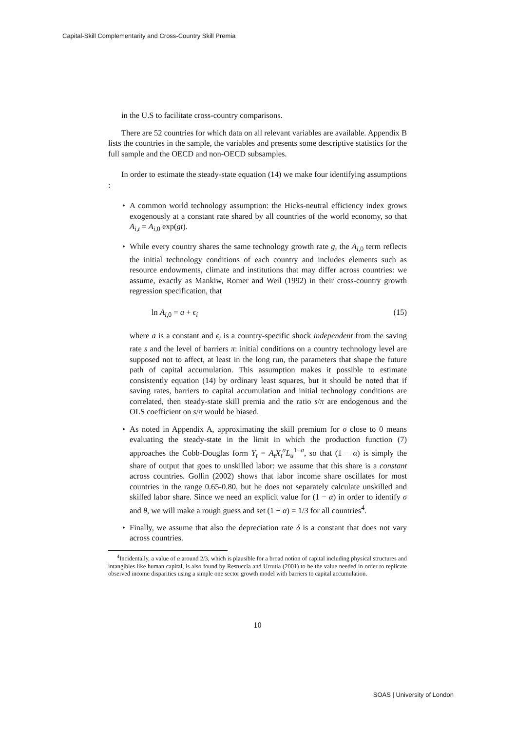Capital-Skill Complementarity and Cross-Country Skill Premia
in the U.S to facilitate cross-country comparisons.
There are 52 countries for which data on all relevant variables are available. Appendix B lists the countries in the sample, the variables and presents some descriptive statistics for the full sample and the OECD and non-OECD subsamples.
In order to estimate the steady-state equation (14) we make four identifying assumptions :
• A common world technology assumption: the Hicks-neutral efficiency index grows exogenously at a constant rate shared by all countries of the world economy, so that A<sub>i,t</sub> = A<sub>i, 0</sub> exp(gt).
• While every country shares the same technology growth rate g, the A<sub>i, 0</sub> term reflects the initial technology conditions of each country and includes elements such as resource endowments, climate and institutions that may differ across countries: we assume, exactly as Mankiw, Romer and Weil (1992) in their cross-country growth regression specification, that
ln A<sub>i, 0</sub> = a + ϵ<sub>i</sub> (15)
where a is a constant and ϵ<sub>i</sub> is a country-specific shock independent from the saving rate s and the level of barriers π: initial conditions on a country technology level are supposed not to affect, at least in the long run, the parameters that shape the future path of capital accumulation. This assumption makes it possible to estimate consistently equation (14) by ordinary least squares, but it should be noted that if saving rates, barriers to capital accumulation and initial technology conditions are correlated, then steady-state skill premia and the ratio s/π are endogenous and the OLS coefficient on s/π would be biased.
• As noted in Appendix A, approximating the skill premium for σ close to 0 means evaluating the steady-state in the limit in which the production function (7) approaches the Cobb-Douglas form Y<sub>t</sub> = A<sub>t</sub>X<sub>t</sub><sup>a</sup>L<sub>u</sub><sup>1−a</sup>, so that (1 − α) is simply the share of output that goes to unskilled labor: we assume that this share is a constant across countries. Gollin (2002) shows that labor income share oscillates for most countries in the range 0.65-0.80, but he does not separately calculate unskilled and skilled labor share. Since we need an explicit value for (1 − α) in order to identify σ and θ, we will make a rough guess and set (1 − α) = 1/3 for all countries<sup>4</sup>.
• Finally, we assume that also the depreciation rate δ is a constant that does not vary across countries.
<sup>4</sup> Incidentally, a value of α around 2/3, which is plausible for a broad notion of capital including physical structures and intangibles like human capital, is also found by Restuccia and Urrutia (2001) to be the value needed in order to replicate observed income disparities using a simple one sector growth model with barriers to capital accumulation.
10
SOAS | University of London